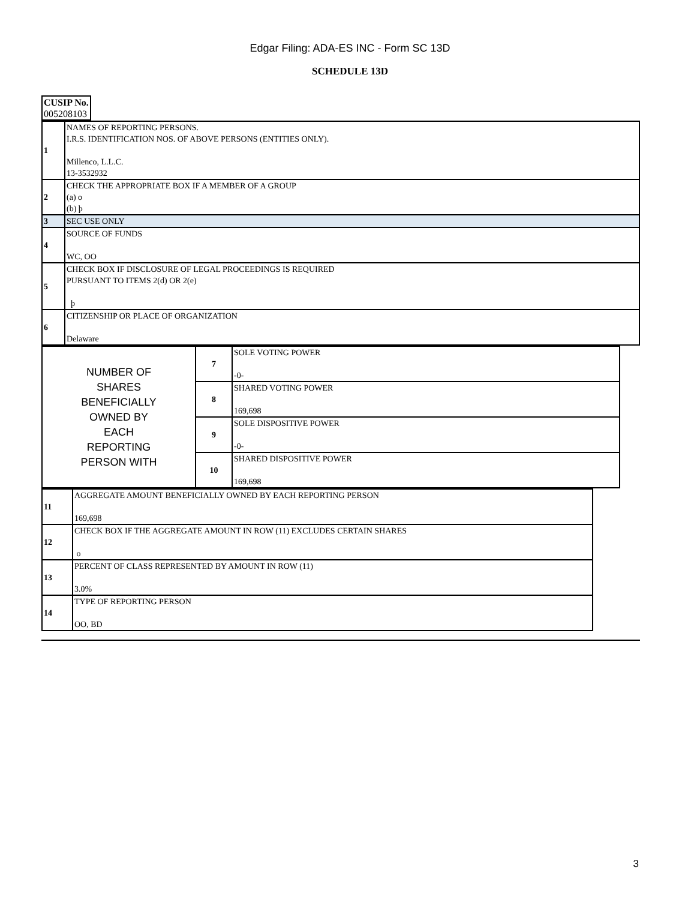Edgar Filing: ADA-ES INC - Form SC 13D
SCHEDULE 13D
| CUSIP No. 005208103 |
| 1 | NAMES OF REPORTING PERSONS. I.R.S. IDENTIFICATION NOS. OF ABOVE PERSONS (ENTITIES ONLY). Millenco, L.L.C. 13-3532932 |
| 2 | CHECK THE APPROPRIATE BOX IF A MEMBER OF A GROUP (a) o (b) þ |
| 3 | SEC USE ONLY |
| 4 | SOURCE OF FUNDS WC, OO |
| 5 | CHECK BOX IF DISCLOSURE OF LEGAL PROCEEDINGS IS REQUIRED PURSUANT TO ITEMS 2(d) OR 2(e) þ |
| 6 | CITIZENSHIP OR PLACE OF ORGANIZATION Delaware |
| NUMBER OF SHARES BENEFICIALLY OWNED BY EACH REPORTING PERSON WITH | 7 | SOLE VOTING POWER -0- |
| | 8 | SHARED VOTING POWER 169,698 |
| | 9 | SOLE DISPOSITIVE POWER -0- |
| | 10 | SHARED DISPOSITIVE POWER 169,698 |
| 11 | AGGREGATE AMOUNT BENEFICIALLY OWNED BY EACH REPORTING PERSON 169,698 |
| 12 | CHECK BOX IF THE AGGREGATE AMOUNT IN ROW (11) EXCLUDES CERTAIN SHARES o |
| 13 | PERCENT OF CLASS REPRESENTED BY AMOUNT IN ROW (11) 3.0% |
| 14 | TYPE OF REPORTING PERSON OO, BD |
3